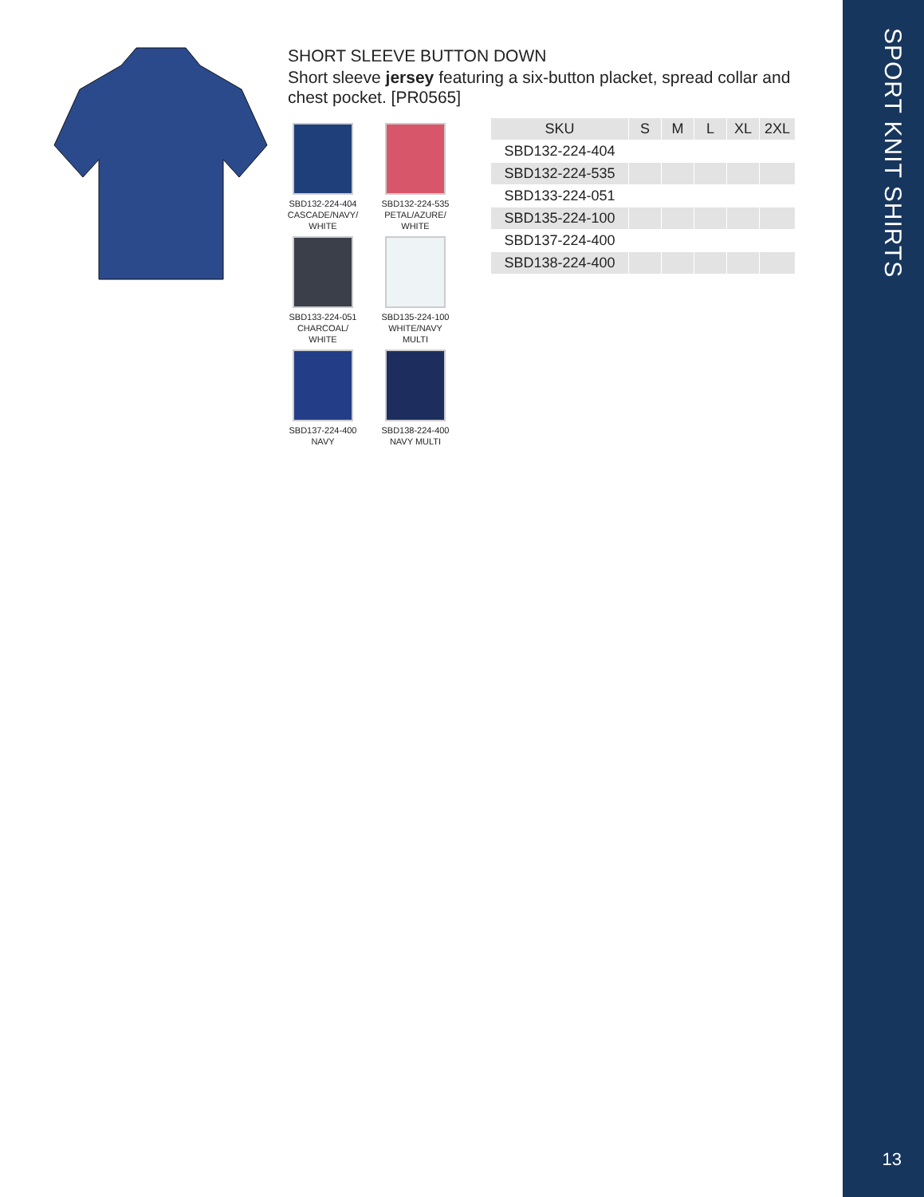SHORT SLEEVE BUTTON DOWN
Short sleeve jersey featuring a six-button placket, spread collar and chest pocket. [PR0565]
SBD132-224-404
CASCADE/NAVY/
WHITE
SBD132-224-535
PETAL/AZURE/
WHITE
SBD133-224-051
CHARCOAL/
WHITE
SBD135-224-100
WHITE/NAVY
MULTI
SBD137-224-400
NAVY
SBD138-224-400
NAVY MULTI
| SKU | S | M | L | XL | 2XL |
| --- | --- | --- | --- | --- | --- |
| SBD132-224-404 | | | | | |
| SBD132-224-535 | | | | | |
| SBD133-224-051 | | | | | |
| SBD135-224-100 | | | | | |
| SBD137-224-400 | | | | | |
| SBD138-224-400 | | | | | |
SPORT KNIT SHIRTS
13